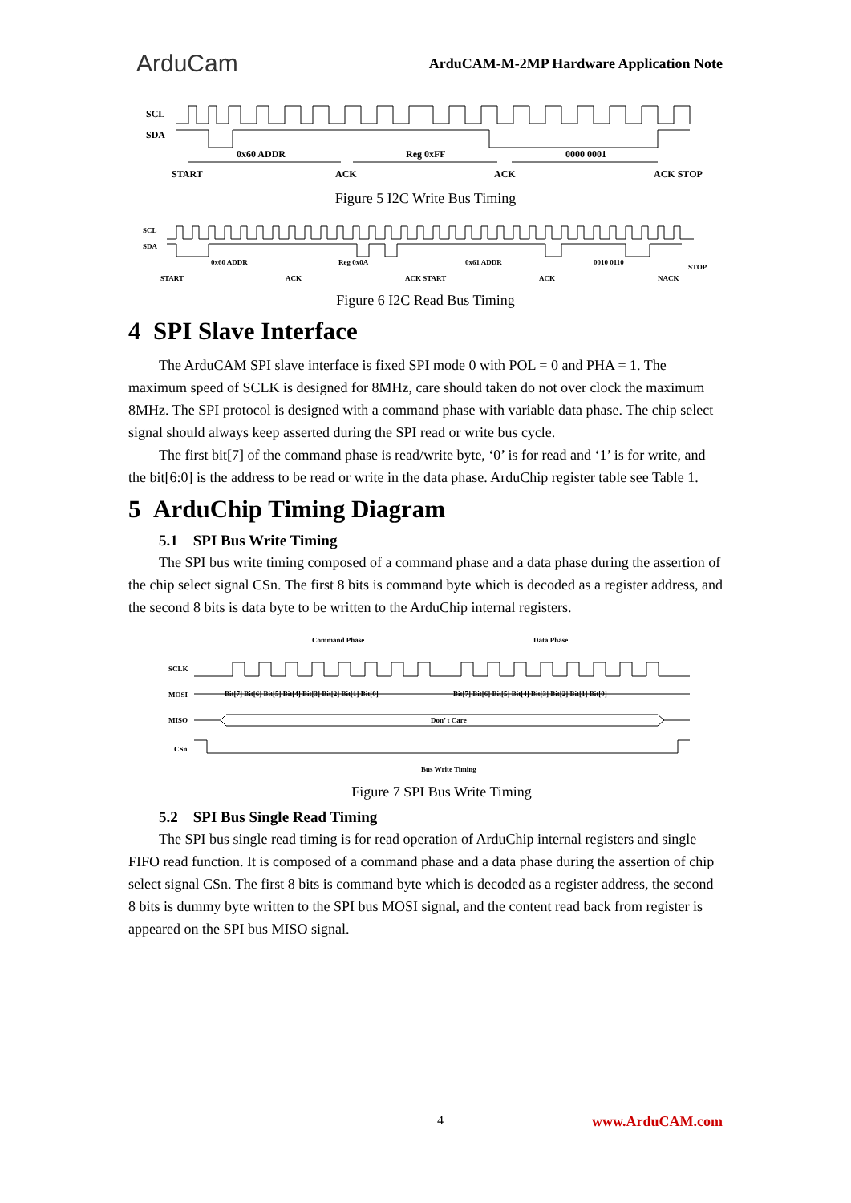ArduCam
ArduCAM-M-2MP Hardware Application Note
SCL
SDA
0x60 ADDR
Reg 0xFF
0000 0001
START
ACK
ACK
ACK STOP
Figure 5 I2C Write Bus Timing
SCL
SDA
0x60 ADDR
Reg 0x0A
0x61 ADDR
0010 0110
START
ACK
ACK START
ACK
NACK
STOP
Figure 6 I2C Read Bus Timing
4 SPI Slave Interface
The ArduCAM SPI slave interface is fixed SPI mode 0 with POL = 0 and PHA = 1. The maximum speed of SCLK is designed for 8MHz, care should taken do not over clock the maximum 8MHz. The SPI protocol is designed with a command phase with variable data phase. The chip select signal should always keep asserted during the SPI read or write bus cycle.
The first bit[7] of the command phase is read/write byte, ‘0’ is for read and ‘1’ is for write, and the bit[6:0] is the address to be read or write in the data phase. ArduChip register table see Table 1.
5 ArduChip Timing Diagram
5.1 SPI Bus Write Timing
The SPI bus write timing composed of a command phase and a data phase during the assertion of the chip select signal CSn. The first 8 bits is command byte which is decoded as a register address, and the second 8 bits is data byte to be written to the ArduChip internal registers.
Command Phase
Data Phase
SCLK
MOSI
MISO
CSn
Bit[7] Bit[6] Bit[5] Bit[4] Bit[3] Bit[2] Bit[1] Bit[0]
Bit[7] Bit[6] Bit[5] Bit[4] Bit[3] Bit[2] Bit[1] Bit[0]
Don’ t Care
Bus Write Timing
Figure 7 SPI Bus Write Timing
5.2 SPI Bus Single Read Timing
The SPI bus single read timing is for read operation of ArduChip internal registers and single FIFO read function. It is composed of a command phase and a data phase during the assertion of chip select signal CSn. The first 8 bits is command byte which is decoded as a register address, the second 8 bits is dummy byte written to the SPI bus MOSI signal, and the content read back from register is appeared on the SPI bus MISO signal.
4 www.ArduCAM.com